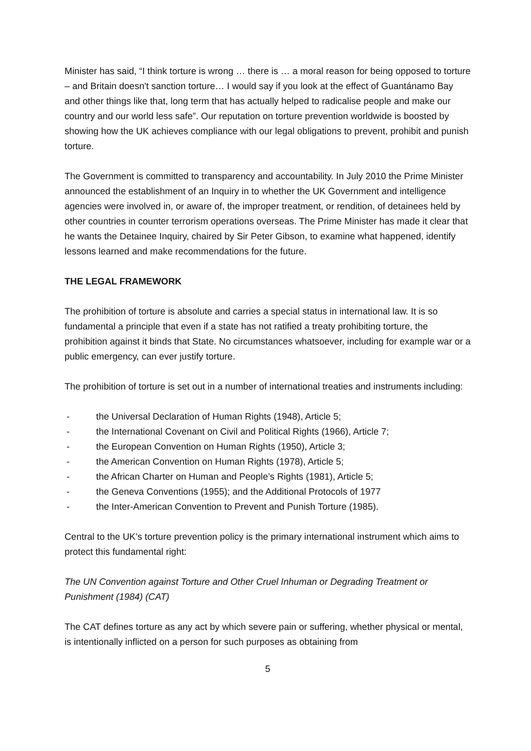Minister has said, “I think torture is wrong … there is … a moral reason for being opposed to torture – and Britain doesn't sanction torture… I would say if you look at the effect of Guantánamo Bay and other things like that, long term that has actually helped to radicalise people and make our country and our world less safe”. Our reputation on torture prevention worldwide is boosted by showing how the UK achieves compliance with our legal obligations to prevent, prohibit and punish torture.
The Government is committed to transparency and accountability. In July 2010 the Prime Minister announced the establishment of an Inquiry in to whether the UK Government and intelligence agencies were involved in, or aware of, the improper treatment, or rendition, of detainees held by other countries in counter terrorism operations overseas. The Prime Minister has made it clear that he wants the Detainee Inquiry, chaired by Sir Peter Gibson, to examine what happened, identify lessons learned and make recommendations for the future.
THE LEGAL FRAMEWORK
The prohibition of torture is absolute and carries a special status in international law. It is so fundamental a principle that even if a state has not ratified a treaty prohibiting torture, the prohibition against it binds that State. No circumstances whatsoever, including for example war or a public emergency, can ever justify torture.
The prohibition of torture is set out in a number of international treaties and instruments including:
- the Universal Declaration of Human Rights (1948), Article 5;
- the International Covenant on Civil and Political Rights (1966), Article 7;
- the European Convention on Human Rights (1950), Article 3;
- the American Convention on Human Rights (1978), Article 5;
- the African Charter on Human and People’s Rights (1981), Article 5;
- the Geneva Conventions (1955); and the Additional Protocols of 1977
- the Inter-American Convention to Prevent and Punish Torture (1985).
Central to the UK’s torture prevention policy is the primary international instrument which aims to protect this fundamental right:
The UN Convention against Torture and Other Cruel Inhuman or Degrading Treatment or Punishment (1984) (CAT)
The CAT defines torture as any act by which severe pain or suffering, whether physical or mental, is intentionally inflicted on a person for such purposes as obtaining from
5